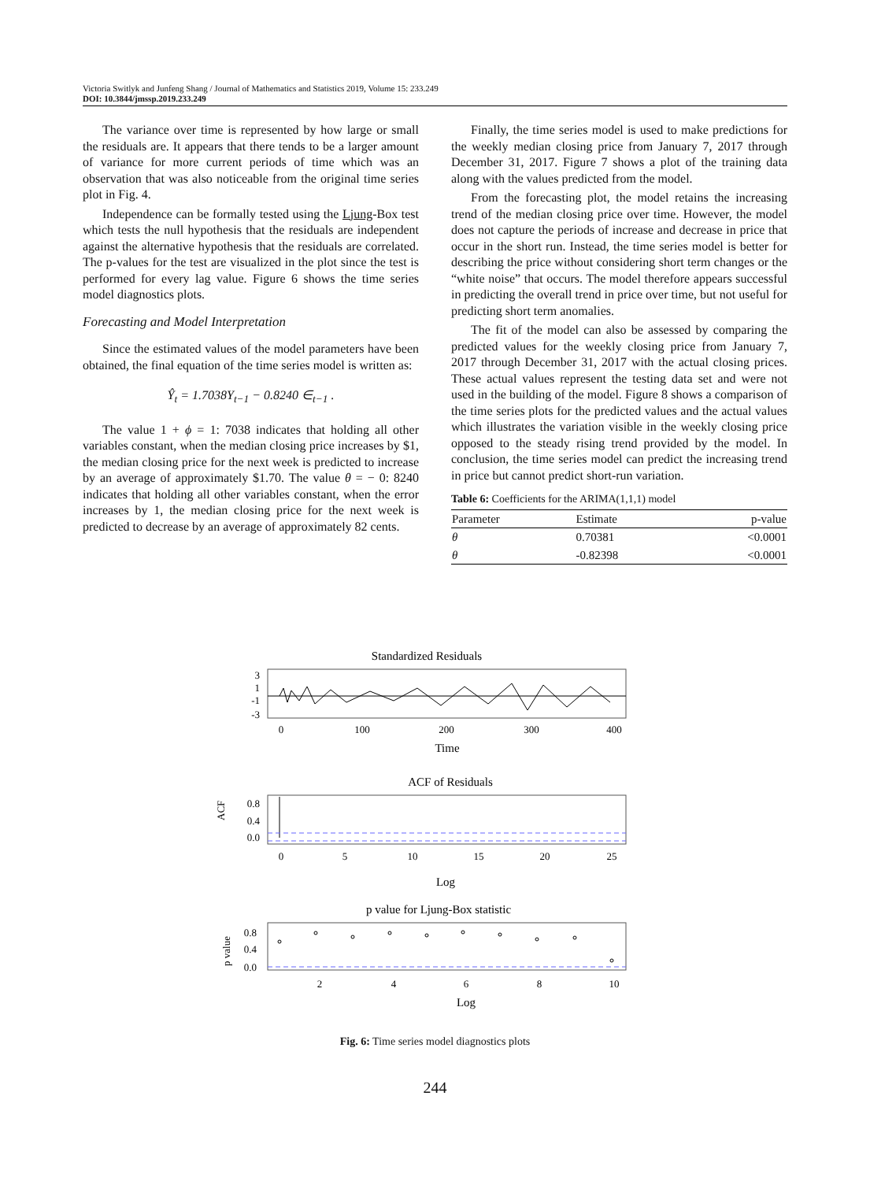Victoria Switlyk and Junfeng Shang / Journal of Mathematics and Statistics 2019, Volume 15: 233.249
DOI: 10.3844/jmssp.2019.233.249
The variance over time is represented by how large or small the residuals are. It appears that there tends to be a larger amount of variance for more current periods of time which was an observation that was also noticeable from the original time series plot in Fig. 4.
Independence can be formally tested using the Ljung-Box test which tests the null hypothesis that the residuals are independent against the alternative hypothesis that the residuals are correlated. The p-values for the test are visualized in the plot since the test is performed for every lag value. Figure 6 shows the time series model diagnostics plots.
Forecasting and Model Interpretation
Since the estimated values of the model parameters have been obtained, the final equation of the time series model is written as:
Ŷ<sub>t</sub> = 1.7038Y<sub>t−1</sub> − 0.8240 ∈<sub>t−1</sub> .
The value 1 + ϕ = 1: 7038 indicates that holding all other variables constant, when the median closing price increases by $1, the median closing price for the next week is predicted to increase by an average of approximately $1.70. The value θ = − 0: 8240 indicates that holding all other variables constant, when the error increases by 1, the median closing price for the next week is predicted to decrease by an average of approximately 82 cents.
Finally, the time series model is used to make predictions for the weekly median closing price from January 7, 2017 through December 31, 2017. Figure 7 shows a plot of the training data along with the values predicted from the model.
From the forecasting plot, the model retains the increasing trend of the median closing price over time. However, the model does not capture the periods of increase and decrease in price that occur in the short run. Instead, the time series model is better for describing the price without considering short term changes or the “white noise” that occurs. The model therefore appears successful in predicting the overall trend in price over time, but not useful for predicting short term anomalies.
The fit of the model can also be assessed by comparing the predicted values for the weekly closing price from January 7, 2017 through December 31, 2017 with the actual closing prices. These actual values represent the testing data set and were not used in the building of the model. Figure 8 shows a comparison of the time series plots for the predicted values and the actual values which illustrates the variation visible in the weekly closing price opposed to the steady rising trend provided by the model. In conclusion, the time series model can predict the increasing trend in price but cannot predict short-run variation.
Table 6: Coefficients for the ARIMA(1,1,1) model
| Parameter | Estimate | p-value |
| --- | --- | --- |
| θ | 0.70381 | <0.0001 |
| θ | -0.82398 | <0.0001 |
Standardized Residuals
3
1
-1
-3
0
100
200
300
400
Time
ACF of Residuals
ACF
0.8
0.4
0.0
0
5
10
15
20
25
Log
p value for Ljung-Box statistic
p value
0.8
0.4
0.0
2
4
6
8
10
Log
Fig. 6: Time series model diagnostics plots
244